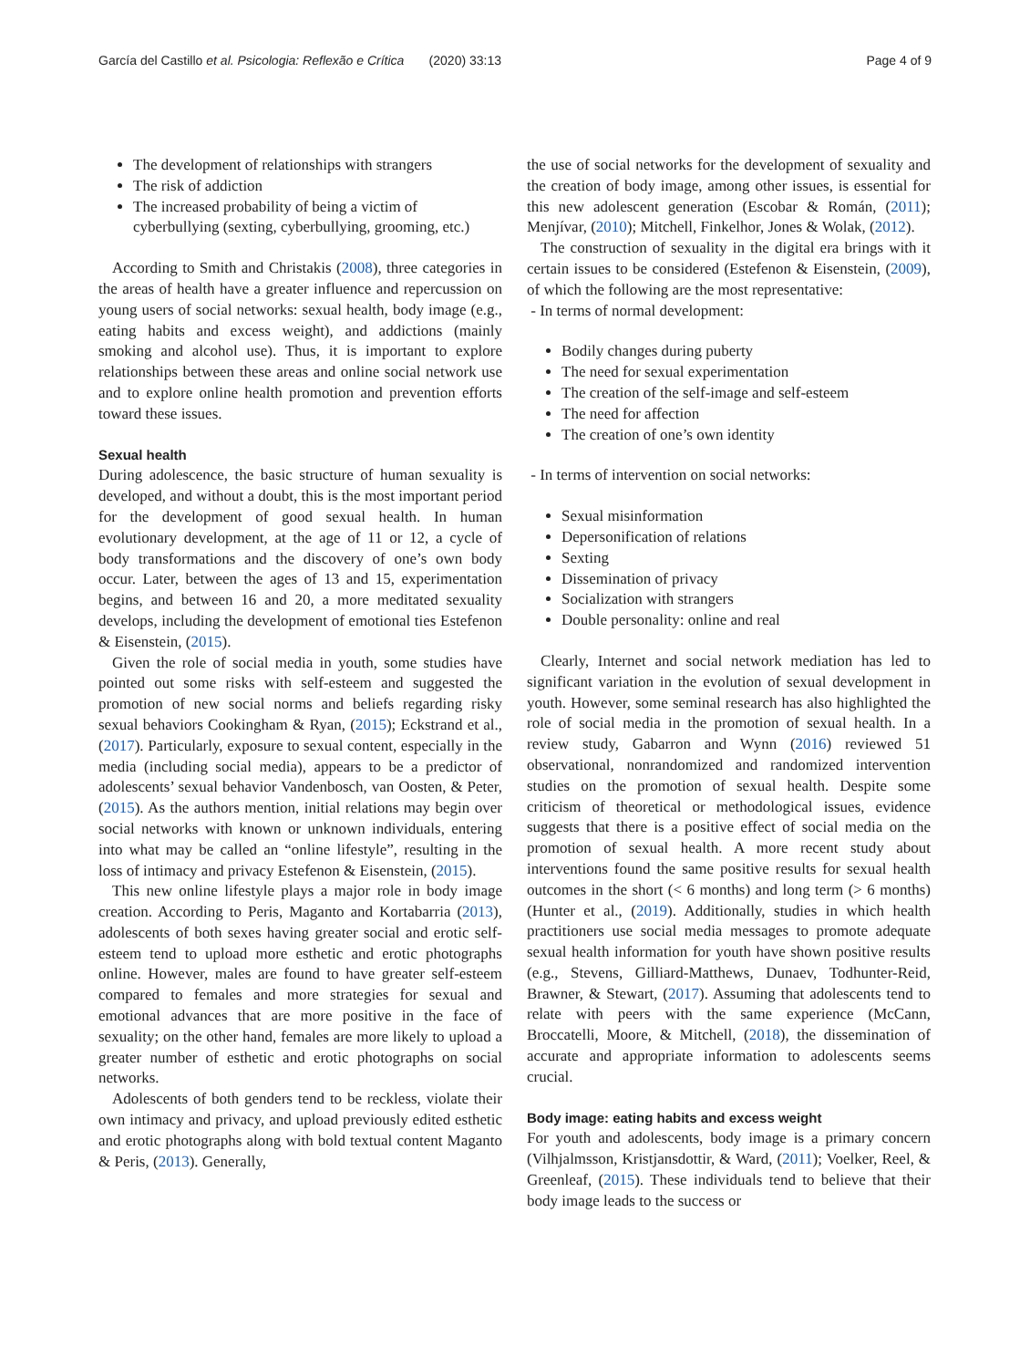García del Castillo et al. Psicologia: Reflexão e Crítica (2020) 33:13 Page 4 of 9
The development of relationships with strangers
The risk of addiction
The increased probability of being a victim of cyberbullying (sexting, cyberbullying, grooming, etc.)
According to Smith and Christakis (2008), three categories in the areas of health have a greater influence and repercussion on young users of social networks: sexual health, body image (e.g., eating habits and excess weight), and addictions (mainly smoking and alcohol use). Thus, it is important to explore relationships between these areas and online social network use and to explore online health promotion and prevention efforts toward these issues.
Sexual health
During adolescence, the basic structure of human sexuality is developed, and without a doubt, this is the most important period for the development of good sexual health. In human evolutionary development, at the age of 11 or 12, a cycle of body transformations and the discovery of one’s own body occur. Later, between the ages of 13 and 15, experimentation begins, and between 16 and 20, a more meditated sexuality develops, including the development of emotional ties Estefenon & Eisenstein, (2015).
Given the role of social media in youth, some studies have pointed out some risks with self-esteem and suggested the promotion of new social norms and beliefs regarding risky sexual behaviors Cookingham & Ryan, (2015); Eckstrand et al., (2017). Particularly, exposure to sexual content, especially in the media (including social media), appears to be a predictor of adolescents’ sexual behavior Vandenbosch, van Oosten, & Peter, (2015). As the authors mention, initial relations may begin over social networks with known or unknown individuals, entering into what may be called an “online lifestyle”, resulting in the loss of intimacy and privacy Estefenon & Eisenstein, (2015).
This new online lifestyle plays a major role in body image creation. According to Peris, Maganto and Kortabarria (2013), adolescents of both sexes having greater social and erotic self-esteem tend to upload more esthetic and erotic photographs online. However, males are found to have greater self-esteem compared to females and more strategies for sexual and emotional advances that are more positive in the face of sexuality; on the other hand, females are more likely to upload a greater number of esthetic and erotic photographs on social networks.
Adolescents of both genders tend to be reckless, violate their own intimacy and privacy, and upload previously edited esthetic and erotic photographs along with bold textual content Maganto & Peris, (2013). Generally,
the use of social networks for the development of sexuality and the creation of body image, among other issues, is essential for this new adolescent generation (Escobar & Román, (2011); Menjívar, (2010); Mitchell, Finkelhor, Jones & Wolak, (2012).
The construction of sexuality in the digital era brings with it certain issues to be considered (Estefenon & Eisenstein, (2009), of which the following are the most representative:
- In terms of normal development:
Bodily changes during puberty
The need for sexual experimentation
The creation of the self-image and self-esteem
The need for affection
The creation of one’s own identity
- In terms of intervention on social networks:
Sexual misinformation
Depersonification of relations
Sexting
Dissemination of privacy
Socialization with strangers
Double personality: online and real
Clearly, Internet and social network mediation has led to significant variation in the evolution of sexual development in youth. However, some seminal research has also highlighted the role of social media in the promotion of sexual health. In a review study, Gabarron and Wynn (2016) reviewed 51 observational, nonrandomized and randomized intervention studies on the promotion of sexual health. Despite some criticism of theoretical or methodological issues, evidence suggests that there is a positive effect of social media on the promotion of sexual health. A more recent study about interventions found the same positive results for sexual health outcomes in the short (< 6 months) and long term (> 6 months) (Hunter et al., (2019). Additionally, studies in which health practitioners use social media messages to promote adequate sexual health information for youth have shown positive results (e.g., Stevens, Gilliard-Matthews, Dunaev, Todhunter-Reid, Brawner, & Stewart, (2017). Assuming that adolescents tend to relate with peers with the same experience (McCann, Broccatelli, Moore, & Mitchell, (2018), the dissemination of accurate and appropriate information to adolescents seems crucial.
Body image: eating habits and excess weight
For youth and adolescents, body image is a primary concern (Vilhjalmsson, Kristjansdottir, & Ward, (2011); Voelker, Reel, & Greenleaf, (2015). These individuals tend to believe that their body image leads to the success or